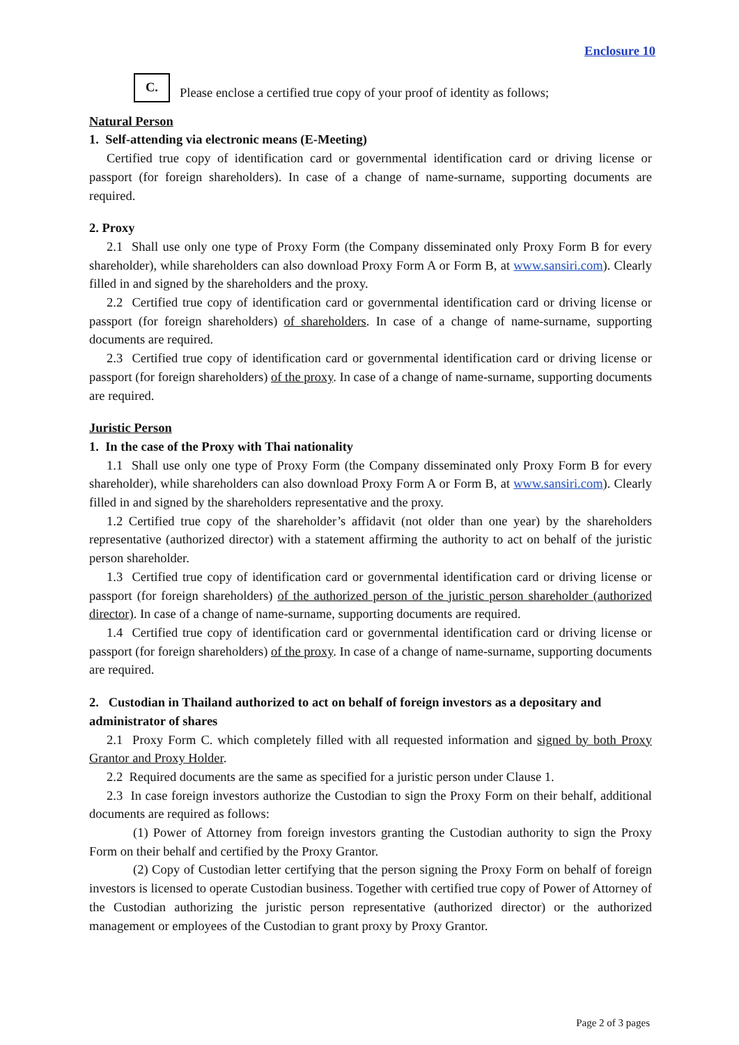Enclosure 10
C.
Please enclose a certified true copy of your proof of identity as follows;
Natural Person
1. Self-attending via electronic means (E-Meeting)
Certified true copy of identification card or governmental identification card or driving license or passport (for foreign shareholders). In case of a change of name-surname, supporting documents are required.
2. Proxy
2.1 Shall use only one type of Proxy Form (the Company disseminated only Proxy Form B for every shareholder), while shareholders can also download Proxy Form A or Form B, at www.sansiri.com). Clearly filled in and signed by the shareholders and the proxy.
2.2 Certified true copy of identification card or governmental identification card or driving license or passport (for foreign shareholders) of shareholders. In case of a change of name-surname, supporting documents are required.
2.3 Certified true copy of identification card or governmental identification card or driving license or passport (for foreign shareholders) of the proxy. In case of a change of name-surname, supporting documents are required.
Juristic Person
1. In the case of the Proxy with Thai nationality
1.1 Shall use only one type of Proxy Form (the Company disseminated only Proxy Form B for every shareholder), while shareholders can also download Proxy Form A or Form B, at www.sansiri.com). Clearly filled in and signed by the shareholders representative and the proxy.
1.2 Certified true copy of the shareholder’s affidavit (not older than one year) by the shareholders representative (authorized director) with a statement affirming the authority to act on behalf of the juristic person shareholder.
1.3 Certified true copy of identification card or governmental identification card or driving license or passport (for foreign shareholders) of the authorized person of the juristic person shareholder (authorized director). In case of a change of name-surname, supporting documents are required.
1.4 Certified true copy of identification card or governmental identification card or driving license or passport (for foreign shareholders) of the proxy. In case of a change of name-surname, supporting documents are required.
2. Custodian in Thailand authorized to act on behalf of foreign investors as a depositary and administrator of shares
2.1 Proxy Form C. which completely filled with all requested information and signed by both Proxy Grantor and Proxy Holder.
2.2 Required documents are the same as specified for a juristic person under Clause 1.
2.3 In case foreign investors authorize the Custodian to sign the Proxy Form on their behalf, additional documents are required as follows:
(1) Power of Attorney from foreign investors granting the Custodian authority to sign the Proxy Form on their behalf and certified by the Proxy Grantor.
(2) Copy of Custodian letter certifying that the person signing the Proxy Form on behalf of foreign investors is licensed to operate Custodian business. Together with certified true copy of Power of Attorney of the Custodian authorizing the juristic person representative (authorized director) or the authorized management or employees of the Custodian to grant proxy by Proxy Grantor.
Page 2 of 3 pages